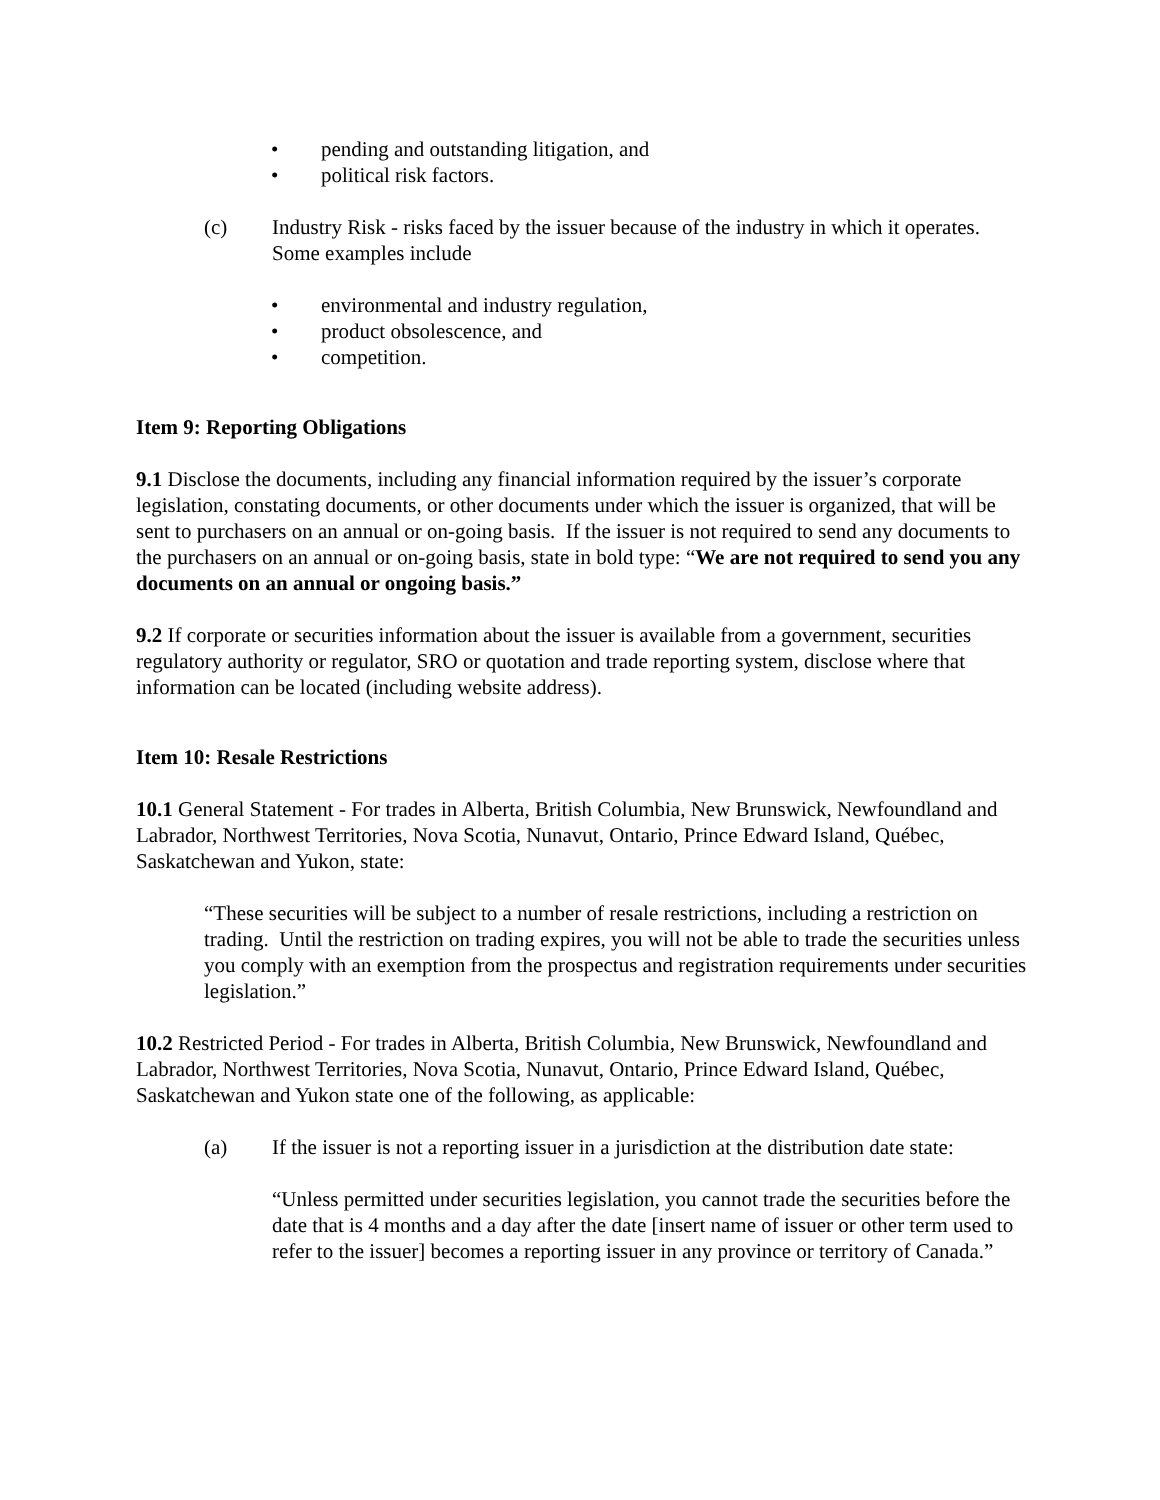• pending and outstanding litigation, and
• political risk factors.
(c) Industry Risk - risks faced by the issuer because of the industry in which it operates. Some examples include
• environmental and industry regulation,
• product obsolescence, and
• competition.
Item 9: Reporting Obligations
9.1 Disclose the documents, including any financial information required by the issuer’s corporate legislation, constating documents, or other documents under which the issuer is organized, that will be sent to purchasers on an annual or on-going basis. If the issuer is not required to send any documents to the purchasers on an annual or on-going basis, state in bold type: “We are not required to send you any documents on an annual or ongoing basis.”
9.2 If corporate or securities information about the issuer is available from a government, securities regulatory authority or regulator, SRO or quotation and trade reporting system, disclose where that information can be located (including website address).
Item 10: Resale Restrictions
10.1 General Statement - For trades in Alberta, British Columbia, New Brunswick, Newfoundland and Labrador, Northwest Territories, Nova Scotia, Nunavut, Ontario, Prince Edward Island, Québec, Saskatchewan and Yukon, state:
“These securities will be subject to a number of resale restrictions, including a restriction on trading. Until the restriction on trading expires, you will not be able to trade the securities unless you comply with an exemption from the prospectus and registration requirements under securities legislation.”
10.2 Restricted Period - For trades in Alberta, British Columbia, New Brunswick, Newfoundland and Labrador, Northwest Territories, Nova Scotia, Nunavut, Ontario, Prince Edward Island, Québec, Saskatchewan and Yukon state one of the following, as applicable:
(a) If the issuer is not a reporting issuer in a jurisdiction at the distribution date state:
“Unless permitted under securities legislation, you cannot trade the securities before the date that is 4 months and a day after the date [insert name of issuer or other term used to refer to the issuer] becomes a reporting issuer in any province or territory of Canada.”